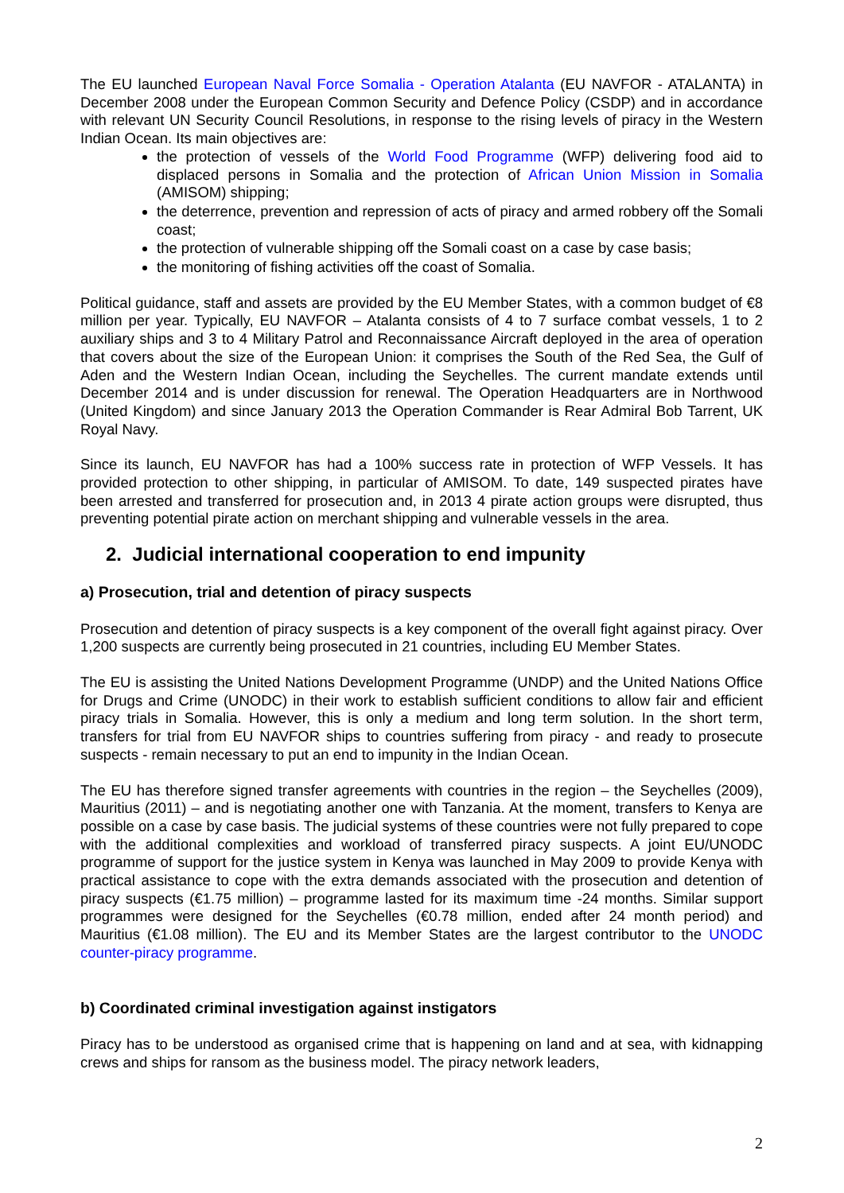The EU launched European Naval Force Somalia - Operation Atalanta (EU NAVFOR - ATALANTA) in December 2008 under the European Common Security and Defence Policy (CSDP) and in accordance with relevant UN Security Council Resolutions, in response to the rising levels of piracy in the Western Indian Ocean. Its main objectives are:
the protection of vessels of the World Food Programme (WFP) delivering food aid to displaced persons in Somalia and the protection of African Union Mission in Somalia (AMISOM) shipping;
the deterrence, prevention and repression of acts of piracy and armed robbery off the Somali coast;
the protection of vulnerable shipping off the Somali coast on a case by case basis;
the monitoring of fishing activities off the coast of Somalia.
Political guidance, staff and assets are provided by the EU Member States, with a common budget of €8 million per year. Typically, EU NAVFOR – Atalanta consists of 4 to 7 surface combat vessels, 1 to 2 auxiliary ships and 3 to 4 Military Patrol and Reconnaissance Aircraft deployed in the area of operation that covers about the size of the European Union: it comprises the South of the Red Sea, the Gulf of Aden and the Western Indian Ocean, including the Seychelles. The current mandate extends until December 2014 and is under discussion for renewal. The Operation Headquarters are in Northwood (United Kingdom) and since January 2013 the Operation Commander is Rear Admiral Bob Tarrent, UK Royal Navy.
Since its launch, EU NAVFOR has had a 100% success rate in protection of WFP Vessels. It has provided protection to other shipping, in particular of AMISOM. To date, 149 suspected pirates have been arrested and transferred for prosecution and, in 2013 4 pirate action groups were disrupted, thus preventing potential pirate action on merchant shipping and vulnerable vessels in the area.
2. Judicial international cooperation to end impunity
a) Prosecution, trial and detention of piracy suspects
Prosecution and detention of piracy suspects is a key component of the overall fight against piracy. Over 1,200 suspects are currently being prosecuted in 21 countries, including EU Member States.
The EU is assisting the United Nations Development Programme (UNDP) and the United Nations Office for Drugs and Crime (UNODC) in their work to establish sufficient conditions to allow fair and efficient piracy trials in Somalia. However, this is only a medium and long term solution. In the short term, transfers for trial from EU NAVFOR ships to countries suffering from piracy - and ready to prosecute suspects - remain necessary to put an end to impunity in the Indian Ocean.
The EU has therefore signed transfer agreements with countries in the region – the Seychelles (2009), Mauritius (2011) – and is negotiating another one with Tanzania. At the moment, transfers to Kenya are possible on a case by case basis. The judicial systems of these countries were not fully prepared to cope with the additional complexities and workload of transferred piracy suspects. A joint EU/UNODC programme of support for the justice system in Kenya was launched in May 2009 to provide Kenya with practical assistance to cope with the extra demands associated with the prosecution and detention of piracy suspects (€1.75 million) – programme lasted for its maximum time -24 months. Similar support programmes were designed for the Seychelles (€0.78 million, ended after 24 month period) and Mauritius (€1.08 million). The EU and its Member States are the largest contributor to the UNODC counter-piracy programme.
b) Coordinated criminal investigation against instigators
Piracy has to be understood as organised crime that is happening on land and at sea, with kidnapping crews and ships for ransom as the business model. The piracy network leaders,
2